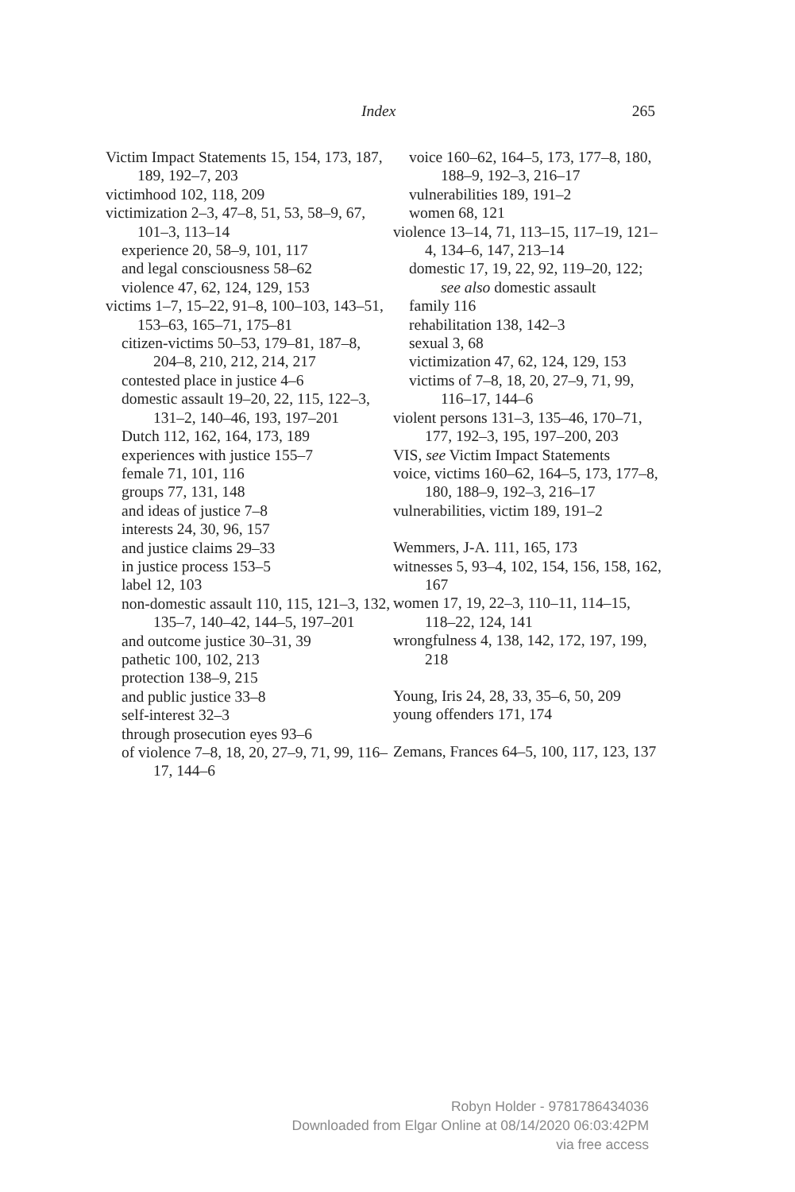Index 265
Victim Impact Statements 15, 154, 173, 187, 189, 192–7, 203
victimhood 102, 118, 209
victimization 2–3, 47–8, 51, 53, 58–9, 67, 101–3, 113–14
experience 20, 58–9, 101, 117
and legal consciousness 58–62
violence 47, 62, 124, 129, 153
victims 1–7, 15–22, 91–8, 100–103, 143–51, 153–63, 165–71, 175–81
citizen-victims 50–53, 179–81, 187–8, 204–8, 210, 212, 214, 217
contested place in justice 4–6
domestic assault 19–20, 22, 115, 122–3, 131–2, 140–46, 193, 197–201
Dutch 112, 162, 164, 173, 189
experiences with justice 155–7
female 71, 101, 116
groups 77, 131, 148
and ideas of justice 7–8
interests 24, 30, 96, 157
and justice claims 29–33
in justice process 153–5
label 12, 103
non-domestic assault 110, 115, 121–3, 132, 135–7, 140–42, 144–5, 197–201
and outcome justice 30–31, 39
pathetic 100, 102, 213
protection 138–9, 215
and public justice 33–8
self-interest 32–3
through prosecution eyes 93–6
of violence 7–8, 18, 20, 27–9, 71, 99, 116–17, 144–6
voice 160–62, 164–5, 173, 177–8, 180, 188–9, 192–3, 216–17
vulnerabilities 189, 191–2
women 68, 121
violence 13–14, 71, 113–15, 117–19, 121–4, 134–6, 147, 213–14
domestic 17, 19, 22, 92, 119–20, 122; see also domestic assault
family 116
rehabilitation 138, 142–3
sexual 3, 68
victimization 47, 62, 124, 129, 153
victims of 7–8, 18, 20, 27–9, 71, 99, 116–17, 144–6
violent persons 131–3, 135–46, 170–71, 177, 192–3, 195, 197–200, 203
VIS, see Victim Impact Statements
voice, victims 160–62, 164–5, 173, 177–8, 180, 188–9, 192–3, 216–17
vulnerabilities, victim 189, 191–2
Wemmers, J-A. 111, 165, 173
witnesses 5, 93–4, 102, 154, 156, 158, 162, 167
women 17, 19, 22–3, 110–11, 114–15, 118–22, 124, 141
wrongfulness 4, 138, 142, 172, 197, 199, 218
Young, Iris 24, 28, 33, 35–6, 50, 209
young offenders 171, 174
Zemans, Frances 64–5, 100, 117, 123, 137
Robyn Holder - 9781786434036
Downloaded from Elgar Online at 08/14/2020 06:03:42PM
via free access